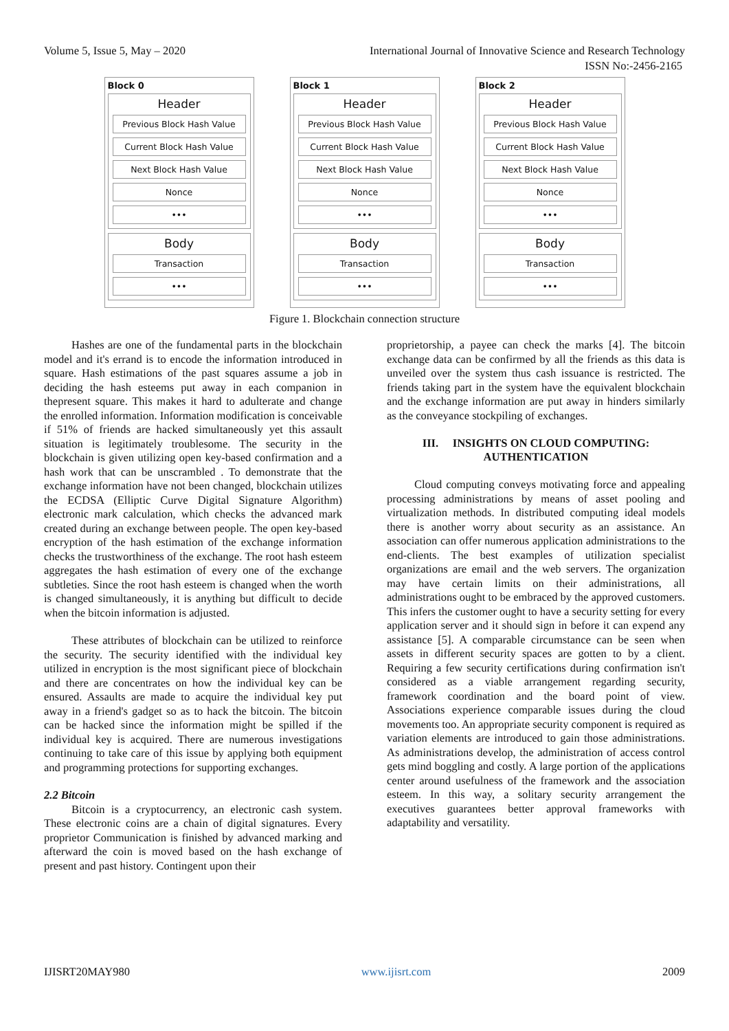Volume 5, Issue 5, May – 2020 International Journal of Innovative Science and Research Technology
ISSN No:-2456-2165
Block 0
Header
Previous Block Hash Value
Current Block Hash Value
Next Block Hash Value
Nonce
•••
Body
Transaction
•••
Block 1
Header
Previous Block Hash Value
Current Block Hash Value
Next Block Hash Value
Nonce
•••
Body
Transaction
•••
Block 2
Header
Previous Block Hash Value
Current Block Hash Value
Next Block Hash Value
Nonce
•••
Body
Transaction
•••
Figure 1. Blockchain connection structure
Hashes are one of the fundamental parts in the blockchain model and it's errand is to encode the information introduced in square. Hash estimations of the past squares assume a job in deciding the hash esteems put away in each companion in thepresent square. This makes it hard to adulterate and change the enrolled information. Information modification is conceivable if 51% of friends are hacked simultaneously yet this assault situation is legitimately troublesome. The security in the blockchain is given utilizing open key-based confirmation and a hash work that can be unscrambled . To demonstrate that the exchange information have not been changed, blockchain utilizes the ECDSA (Elliptic Curve Digital Signature Algorithm) electronic mark calculation, which checks the advanced mark created during an exchange between people. The open key-based encryption of the hash estimation of the exchange information checks the trustworthiness of the exchange. The root hash esteem aggregates the hash estimation of every one of the exchange subtleties. Since the root hash esteem is changed when the worth is changed simultaneously, it is anything but difficult to decide when the bitcoin information is adjusted.
These attributes of blockchain can be utilized to reinforce the security. The security identified with the individual key utilized in encryption is the most significant piece of blockchain and there are concentrates on how the individual key can be ensured. Assaults are made to acquire the individual key put away in a friend's gadget so as to hack the bitcoin. The bitcoin can be hacked since the information might be spilled if the individual key is acquired. There are numerous investigations continuing to take care of this issue by applying both equipment and programming protections for supporting exchanges.
2.2 Bitcoin
Bitcoin is a cryptocurrency, an electronic cash system. These electronic coins are a chain of digital signatures. Every proprietor Communication is finished by advanced marking and afterward the coin is moved based on the hash exchange of present and past history. Contingent upon their
proprietorship, a payee can check the marks [4]. The bitcoin exchange data can be confirmed by all the friends as this data is unveiled over the system thus cash issuance is restricted. The friends taking part in the system have the equivalent blockchain and the exchange information are put away in hinders similarly as the conveyance stockpiling of exchanges.
III. INSIGHTS ON CLOUD COMPUTING:
AUTHENTICATION
Cloud computing conveys motivating force and appealing processing administrations by means of asset pooling and virtualization methods. In distributed computing ideal models there is another worry about security as an assistance. An association can offer numerous application administrations to the end-clients. The best examples of utilization specialist organizations are email and the web servers. The organization may have certain limits on their administrations, all administrations ought to be embraced by the approved customers. This infers the customer ought to have a security setting for every application server and it should sign in before it can expend any assistance [5]. A comparable circumstance can be seen when assets in different security spaces are gotten to by a client. Requiring a few security certifications during confirmation isn't considered as a viable arrangement regarding security, framework coordination and the board point of view. Associations experience comparable issues during the cloud movements too. An appropriate security component is required as variation elements are introduced to gain those administrations. As administrations develop, the administration of access control gets mind boggling and costly. A large portion of the applications center around usefulness of the framework and the association esteem. In this way, a solitary security arrangement the executives guarantees better approval frameworks with adaptability and versatility.
IJISRT20MAY980 www.ijisrt.com 2009